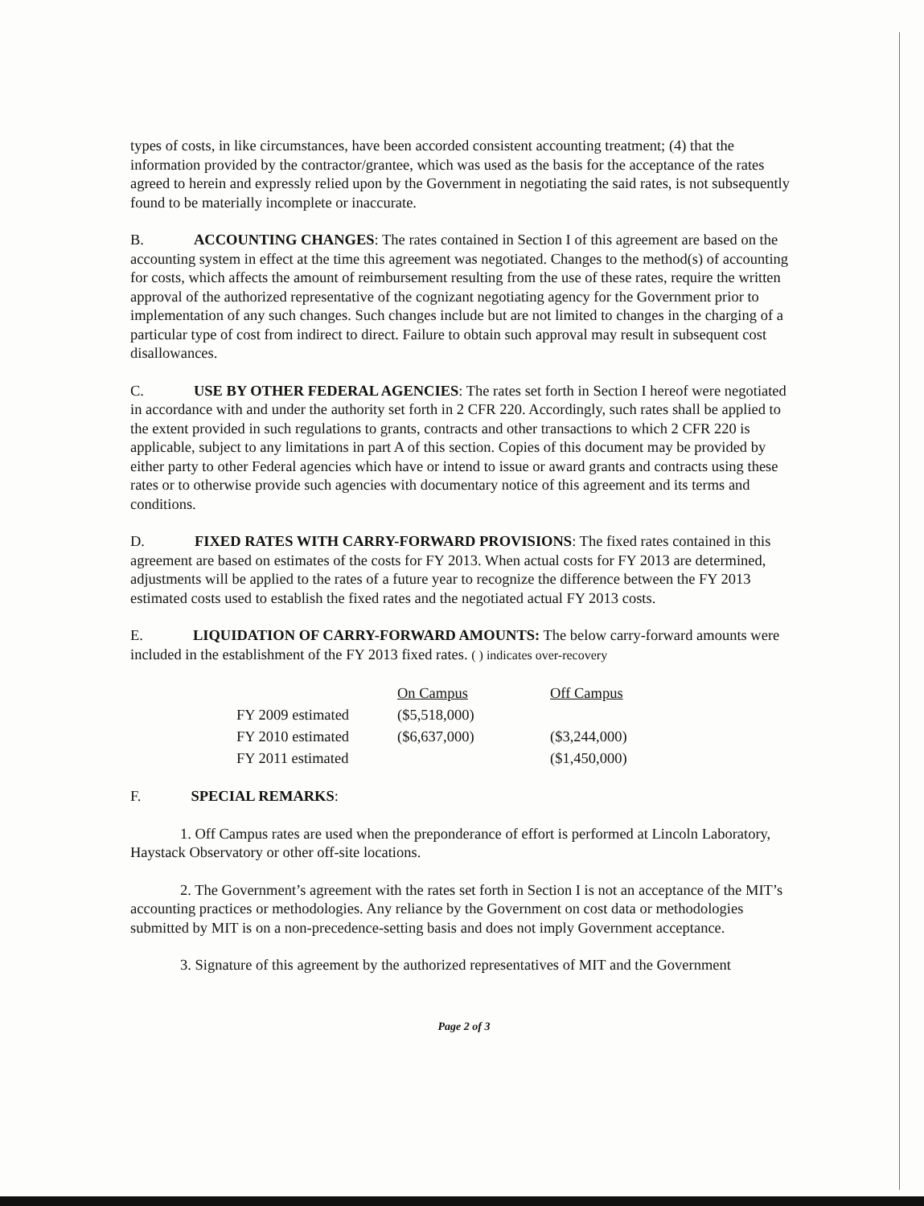types of costs, in like circumstances, have been accorded consistent accounting treatment; (4) that the information provided by the contractor/grantee, which was used as the basis for the acceptance of the rates agreed to herein and expressly relied upon by the Government in negotiating the said rates, is not subsequently found to be materially incomplete or inaccurate.
B. ACCOUNTING CHANGES: The rates contained in Section I of this agreement are based on the accounting system in effect at the time this agreement was negotiated. Changes to the method(s) of accounting for costs, which affects the amount of reimbursement resulting from the use of these rates, require the written approval of the authorized representative of the cognizant negotiating agency for the Government prior to implementation of any such changes. Such changes include but are not limited to changes in the charging of a particular type of cost from indirect to direct. Failure to obtain such approval may result in subsequent cost disallowances.
C. USE BY OTHER FEDERAL AGENCIES: The rates set forth in Section I hereof were negotiated in accordance with and under the authority set forth in 2 CFR 220. Accordingly, such rates shall be applied to the extent provided in such regulations to grants, contracts and other transactions to which 2 CFR 220 is applicable, subject to any limitations in part A of this section. Copies of this document may be provided by either party to other Federal agencies which have or intend to issue or award grants and contracts using these rates or to otherwise provide such agencies with documentary notice of this agreement and its terms and conditions.
D. FIXED RATES WITH CARRY-FORWARD PROVISIONS: The fixed rates contained in this agreement are based on estimates of the costs for FY 2013. When actual costs for FY 2013 are determined, adjustments will be applied to the rates of a future year to recognize the difference between the FY 2013 estimated costs used to establish the fixed rates and the negotiated actual FY 2013 costs.
E. LIQUIDATION OF CARRY-FORWARD AMOUNTS: The below carry-forward amounts were included in the establishment of the FY 2013 fixed rates. ( ) indicates over-recovery
| | On Campus | Off Campus |
| FY 2009 estimated | ($5,518,000) | |
| FY 2010 estimated | ($6,637,000) | ($3,244,000) |
| FY 2011 estimated | | ($1,450,000) |
F. SPECIAL REMARKS:
1. Off Campus rates are used when the preponderance of effort is performed at Lincoln Laboratory, Haystack Observatory or other off-site locations.
2. The Government’s agreement with the rates set forth in Section I is not an acceptance of the MIT’s accounting practices or methodologies. Any reliance by the Government on cost data or methodologies submitted by MIT is on a non-precedence-setting basis and does not imply Government acceptance.
3. Signature of this agreement by the authorized representatives of MIT and the Government
Page 2 of 3